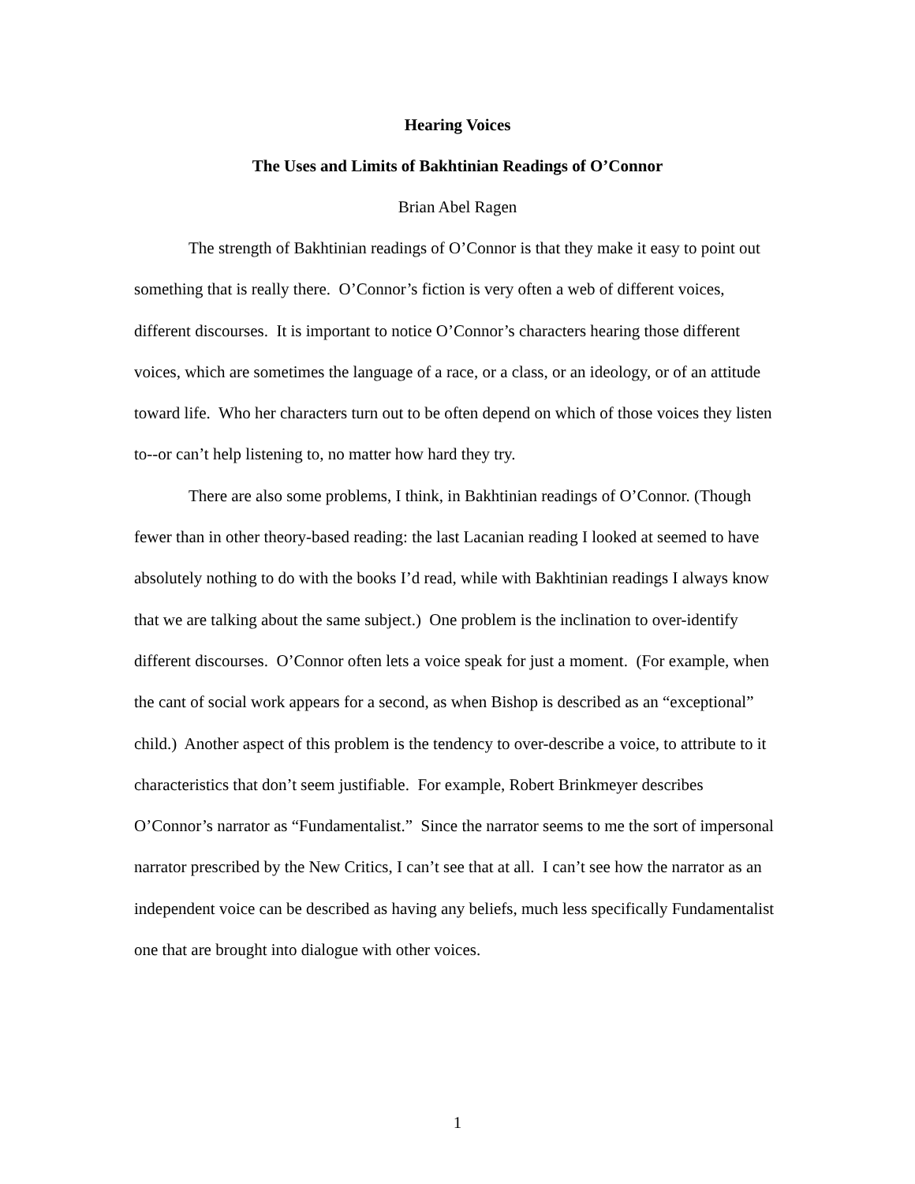Hearing Voices
The Uses and Limits of Bakhtinian Readings of O’Connor
Brian Abel Ragen
The strength of Bakhtinian readings of O’Connor is that they make it easy to point out something that is really there. O’Connor’s fiction is very often a web of different voices, different discourses. It is important to notice O’Connor’s characters hearing those different voices, which are sometimes the language of a race, or a class, or an ideology, or of an attitude toward life. Who her characters turn out to be often depend on which of those voices they listen to--or can’t help listening to, no matter how hard they try.
There are also some problems, I think, in Bakhtinian readings of O’Connor. (Though fewer than in other theory-based reading: the last Lacanian reading I looked at seemed to have absolutely nothing to do with the books I’d read, while with Bakhtinian readings I always know that we are talking about the same subject.) One problem is the inclination to over-identify different discourses. O’Connor often lets a voice speak for just a moment. (For example, when the cant of social work appears for a second, as when Bishop is described as an “exceptional” child.) Another aspect of this problem is the tendency to over-describe a voice, to attribute to it characteristics that don’t seem justifiable. For example, Robert Brinkmeyer describes O’Connor’s narrator as “Fundamentalist.” Since the narrator seems to me the sort of impersonal narrator prescribed by the New Critics, I can’t see that at all. I can’t see how the narrator as an independent voice can be described as having any beliefs, much less specifically Fundamentalist one that are brought into dialogue with other voices.
1